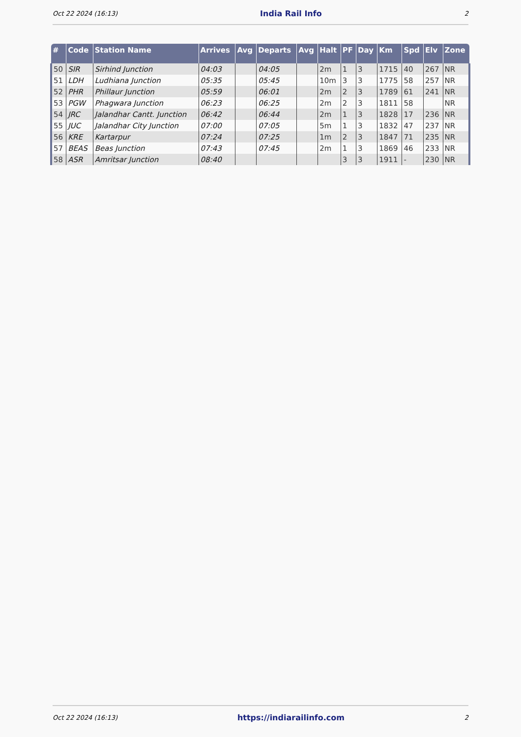Oct 22 2024 (16:13) India Rail Info 2
| # | Code | Station Name | Arrives | Avg | Departs | Avg | Halt | PF | Day | Km | Spd | Elv | Zone |
| --- | --- | --- | --- | --- | --- | --- | --- | --- | --- | --- | --- | --- | --- |
| 50 | SIR | Sirhind Junction | 04:03 | | 04:05 | | 2m | 1 | 3 | 1715 | 40 | 267 | NR |
| 51 | LDH | Ludhiana Junction | 05:35 | | 05:45 | | 10m | 3 | 3 | 1775 | 58 | 257 | NR |
| 52 | PHR | Phillaur Junction | 05:59 | | 06:01 | | 2m | 2 | 3 | 1789 | 61 | 241 | NR |
| 53 | PGW | Phagwara Junction | 06:23 | | 06:25 | | 2m | 2 | 3 | 1811 | 58 | | NR |
| 54 | JRC | Jalandhar Cantt. Junction | 06:42 | | 06:44 | | 2m | 1 | 3 | 1828 | 17 | 236 | NR |
| 55 | JUC | Jalandhar City Junction | 07:00 | | 07:05 | | 5m | 1 | 3 | 1832 | 47 | 237 | NR |
| 56 | KRE | Kartarpur | 07:24 | | 07:25 | | 1m | 2 | 3 | 1847 | 71 | 235 | NR |
| 57 | BEAS | Beas Junction | 07:43 | | 07:45 | | 2m | 1 | 3 | 1869 | 46 | 233 | NR |
| 58 | ASR | Amritsar Junction | 08:40 | | | | | 3 | 3 | 1911 | - | 230 | NR |
Oct 22 2024 (16:13) https://indiarailinfo.com 2